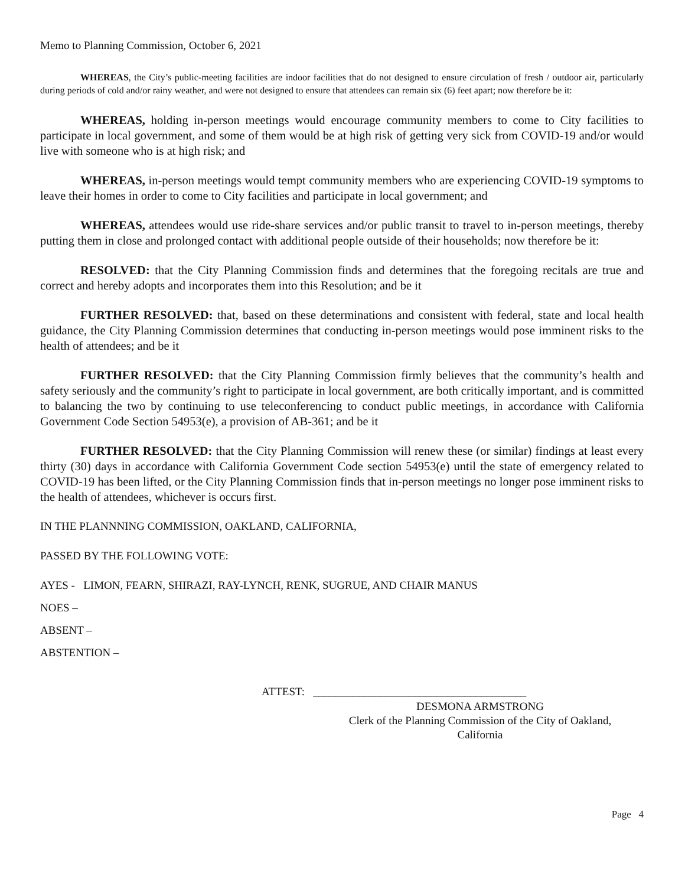Memo to Planning Commission, October 6, 2021
WHEREAS, the City’s public-meeting facilities are indoor facilities that do not designed to ensure circulation of fresh / outdoor air, particularly during periods of cold and/or rainy weather, and were not designed to ensure that attendees can remain six (6) feet apart; now therefore be it:
WHEREAS, holding in-person meetings would encourage community members to come to City facilities to participate in local government, and some of them would be at high risk of getting very sick from COVID-19 and/or would live with someone who is at high risk; and
WHEREAS, in-person meetings would tempt community members who are experiencing COVID-19 symptoms to leave their homes in order to come to City facilities and participate in local government; and
WHEREAS, attendees would use ride-share services and/or public transit to travel to in-person meetings, thereby putting them in close and prolonged contact with additional people outside of their households; now therefore be it:
RESOLVED: that the City Planning Commission finds and determines that the foregoing recitals are true and correct and hereby adopts and incorporates them into this Resolution; and be it
FURTHER RESOLVED: that, based on these determinations and consistent with federal, state and local health guidance, the City Planning Commission determines that conducting in-person meetings would pose imminent risks to the health of attendees; and be it
FURTHER RESOLVED: that the City Planning Commission firmly believes that the community’s health and safety seriously and the community’s right to participate in local government, are both critically important, and is committed to balancing the two by continuing to use teleconferencing to conduct public meetings, in accordance with California Government Code Section 54953(e), a provision of AB-361; and be it
FURTHER RESOLVED: that the City Planning Commission will renew these (or similar) findings at least every thirty (30) days in accordance with California Government Code section 54953(e) until the state of emergency related to COVID-19 has been lifted, or the City Planning Commission finds that in-person meetings no longer pose imminent risks to the health of attendees, whichever is occurs first.
IN THE PLANNNING COMMISSION, OAKLAND, CALIFORNIA,
PASSED BY THE FOLLOWING VOTE:
AYES - LIMON, FEARN, SHIRAZI, RAY-LYNCH, RENK, SUGRUE, AND CHAIR MANUS
NOES –
ABSENT –
ABSTENTION –
ATTEST: ______________________________________
DESMONA ARMSTRONG
Clerk of the Planning Commission of the City of Oakland,
California
Page 4